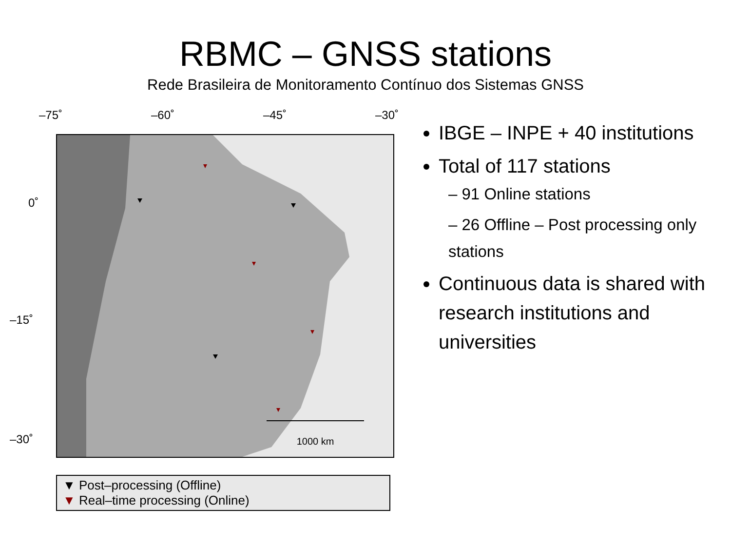RBMC – GNSS stations
Rede Brasileira de Monitoramento Contínuo dos Sistemas GNSS
–75˚ –60˚ –45˚ –30˚
0˚
–15˚
–30˚
1000 km
▼ Post–processing (Offline)
▼ Real–time processing (Online)
IBGE – INPE + 40 institutions
Total of 117 stations
– 91 Online stations
– 26 Offline – Post processing only stations
Continuous data is shared with research institutions and universities